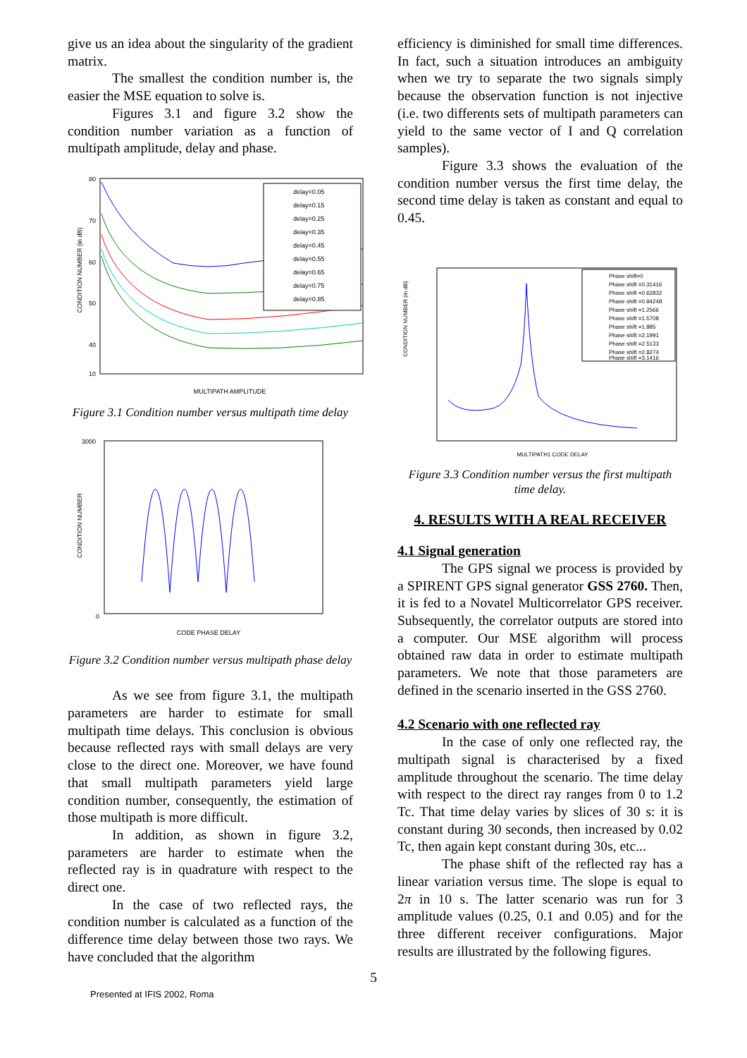give us an idea about the singularity of the gradient matrix.
The smallest the condition number is, the easier the MSE equation to solve is.
Figures 3.1 and figure 3.2 show the condition number variation as a function of multipath amplitude, delay and phase.
CONDITION NUMBER (in dB)
MULTIPATH AMPLITUDE
delay=0.05
delay=0.15
delay=0.25
delay=0.35
delay=0.45
delay=0.55
delay=0.65
delay=0.75
delay=0.85
80
70
60
50
40
10
Figure 3.1 Condition number versus multipath time delay
CONDITION NUMBER
CODE PHASE DELAY
3000
0
Figure 3.2 Condition number versus multipath phase delay
As we see from figure 3.1, the multipath parameters are harder to estimate for small multipath time delays. This conclusion is obvious because reflected rays with small delays are very close to the direct one. Moreover, we have found that small multipath parameters yield large condition number, consequently, the estimation of those multipath is more difficult.
In addition, as shown in figure 3.2, parameters are harder to estimate when the reflected ray is in quadrature with respect to the direct one.
In the case of two reflected rays, the condition number is calculated as a function of the difference time delay between those two rays. We have concluded that the algorithm
efficiency is diminished for small time differences. In fact, such a situation introduces an ambiguity when we try to separate the two signals simply because the observation function is not injective (i.e. two differents sets of multipath parameters can yield to the same vector of I and Q correlation samples).
Figure 3.3 shows the evaluation of the condition number versus the first time delay, the second time delay is taken as constant and equal to 0.45.
CONDITION NUMBER (in dB)
MULTIPATH1 CODE DELAY
Phase shift=0
Phase shift =0.31416
Phase shift =0.62832
Phase shift =0.94248
Phase shift =1.2566
Phase shift =1.5708
Phase shift =1.885
Phase shift =2.1991
Phase shift =2.5133
Phase shift =2.8274
Phase shift =3.1416
Figure 3.3 Condition number versus the first multipath time delay.
4. RESULTS WITH A REAL RECEIVER
4.1 Signal generation
The GPS signal we process is provided by a SPIRENT GPS signal generator GSS 2760. Then, it is fed to a Novatel Multicorrelator GPS receiver. Subsequently, the correlator outputs are stored into a computer. Our MSE algorithm will process obtained raw data in order to estimate multipath parameters. We note that those parameters are defined in the scenario inserted in the GSS 2760.
4.2 Scenario with one reflected ray
In the case of only one reflected ray, the multipath signal is characterised by a fixed amplitude throughout the scenario. The time delay with respect to the direct ray ranges from 0 to 1.2 Tc. That time delay varies by slices of 30 s: it is constant during 30 seconds, then increased by 0.02 Tc, then again kept constant during 30s, etc...
The phase shift of the reflected ray has a linear variation versus time. The slope is equal to 2π in 10 s. The latter scenario was run for 3 amplitude values (0.25, 0.1 and 0.05) and for the three different receiver configurations. Major results are illustrated by the following figures.
5
Presented at IFIS 2002, Roma